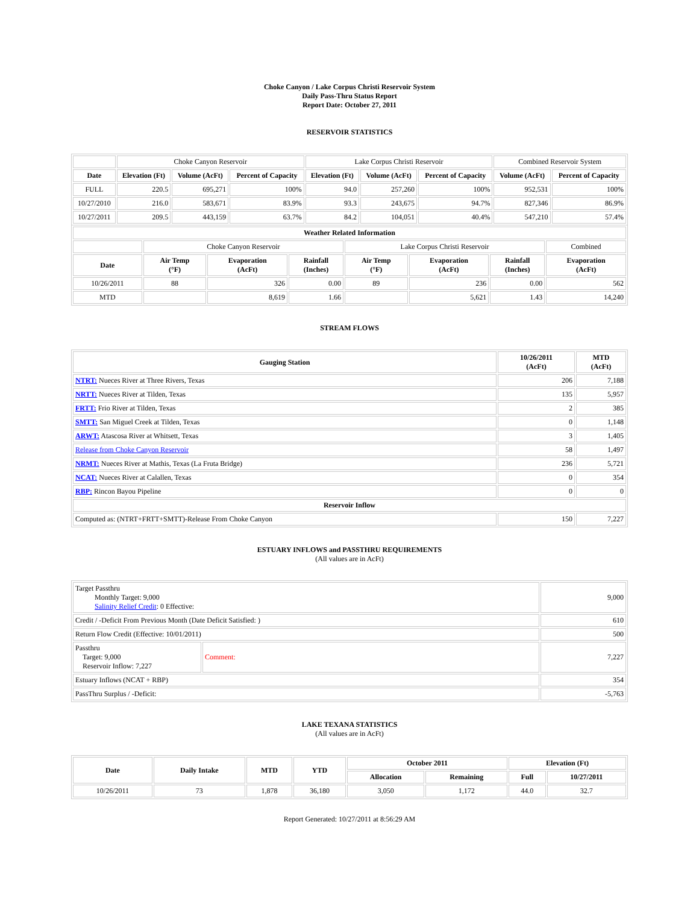Choke Canyon / Lake Corpus Christi Reservoir System
Daily Pass-Thru Status Report
Report Date: October 27, 2011
RESERVOIR STATISTICS
| | Choke Canyon Reservoir | | | Lake Corpus Christi Reservoir | | | Combined Reservoir System | |
| Date | Elevation (Ft) | Volume (AcFt) | Percent of Capacity | Elevation (Ft) | Volume (AcFt) | Percent of Capacity | Volume (AcFt) | Percent of Capacity |
| FULL | 220.5 | 695,271 | 100% | 94.0 | 257,260 | 100% | 952,531 | 100% |
| 10/27/2010 | 216.0 | 583,671 | 83.9% | 93.3 | 243,675 | 94.7% | 827,346 | 86.9% |
| 10/27/2011 | 209.5 | 443,159 | 63.7% | 84.2 | 104,051 | 40.4% | 547,210 | 57.4% |
| Weather Related Information | | | | | | | |
| --- | --- | --- | --- | --- | --- | --- | --- |
| | Choke Canyon Reservoir | | | Lake Corpus Christi Reservoir | | | Combined |
| Date | Air Temp (°F) | Evaporation (AcFt) | Rainfall (Inches) | Air Temp (°F) | Evaporation (AcFt) | Rainfall (Inches) | Evaporation (AcFt) |
| 10/26/2011 | 88 | 326 | 0.00 | 89 | 236 | 0.00 | 562 |
| MTD | | 8,619 | 1.66 | | 5,621 | 1.43 | 14,240 |
STREAM FLOWS
| Gauging Station | 10/26/2011 (AcFt) | MTD (AcFt) |
| --- | --- | --- |
| NTRT: Nueces River at Three Rivers, Texas | 206 | 7,188 |
| NRTT: Nueces River at Tilden, Texas | 135 | 5,957 |
| FRTT: Frio River at Tilden, Texas | 2 | 385 |
| SMTT: San Miguel Creek at Tilden, Texas | 0 | 1,148 |
| ARWT: Atascosa River at Whitsett, Texas | 3 | 1,405 |
| Release from Choke Canyon Reservoir | 58 | 1,497 |
| NRMT: Nueces River at Mathis, Texas (La Fruta Bridge) | 236 | 5,721 |
| NCAT: Nueces River at Calallen, Texas | 0 | 354 |
| RBP: Rincon Bayou Pipeline | 0 | 0 |
| Reservoir Inflow | | |
| Computed as: (NTRT+FRTT+SMTT)-Release From Choke Canyon | 150 | 7,227 |
ESTUARY INFLOWS and PASSTHRU REQUIREMENTS
(All values are in AcFt)
| Target Passthru Monthly Target: 9,000 Salinity Relief Credit : 0 Effective: | | 9,000 |
| Credit / -Deficit From Previous Month (Date Deficit Satisfied: ) | | 610 |
| Return Flow Credit (Effective: 10/01/2011) | | 500 |
| Passthru Target: 9,000 Reservoir Inflow: 7,227 | Comment: | 7,227 |
| Estuary Inflows (NCAT + RBP) | | 354 |
| PassThru Surplus / -Deficit: | | -5,763 |
LAKE TEXANA STATISTICS
(All values are in AcFt)
| Date | Daily Intake | MTD | YTD | October 2011 | | Elevation (Ft) | |
| --- | --- | --- | --- | --- | --- | --- | --- |
| | | | | Allocation | Remaining | Full | 10/27/2011 |
| 10/26/2011 | 73 | 1,878 | 36,180 | 3,050 | 1,172 | 44.0 | 32.7 |
Report Generated: 10/27/2011 at 8:56:29 AM